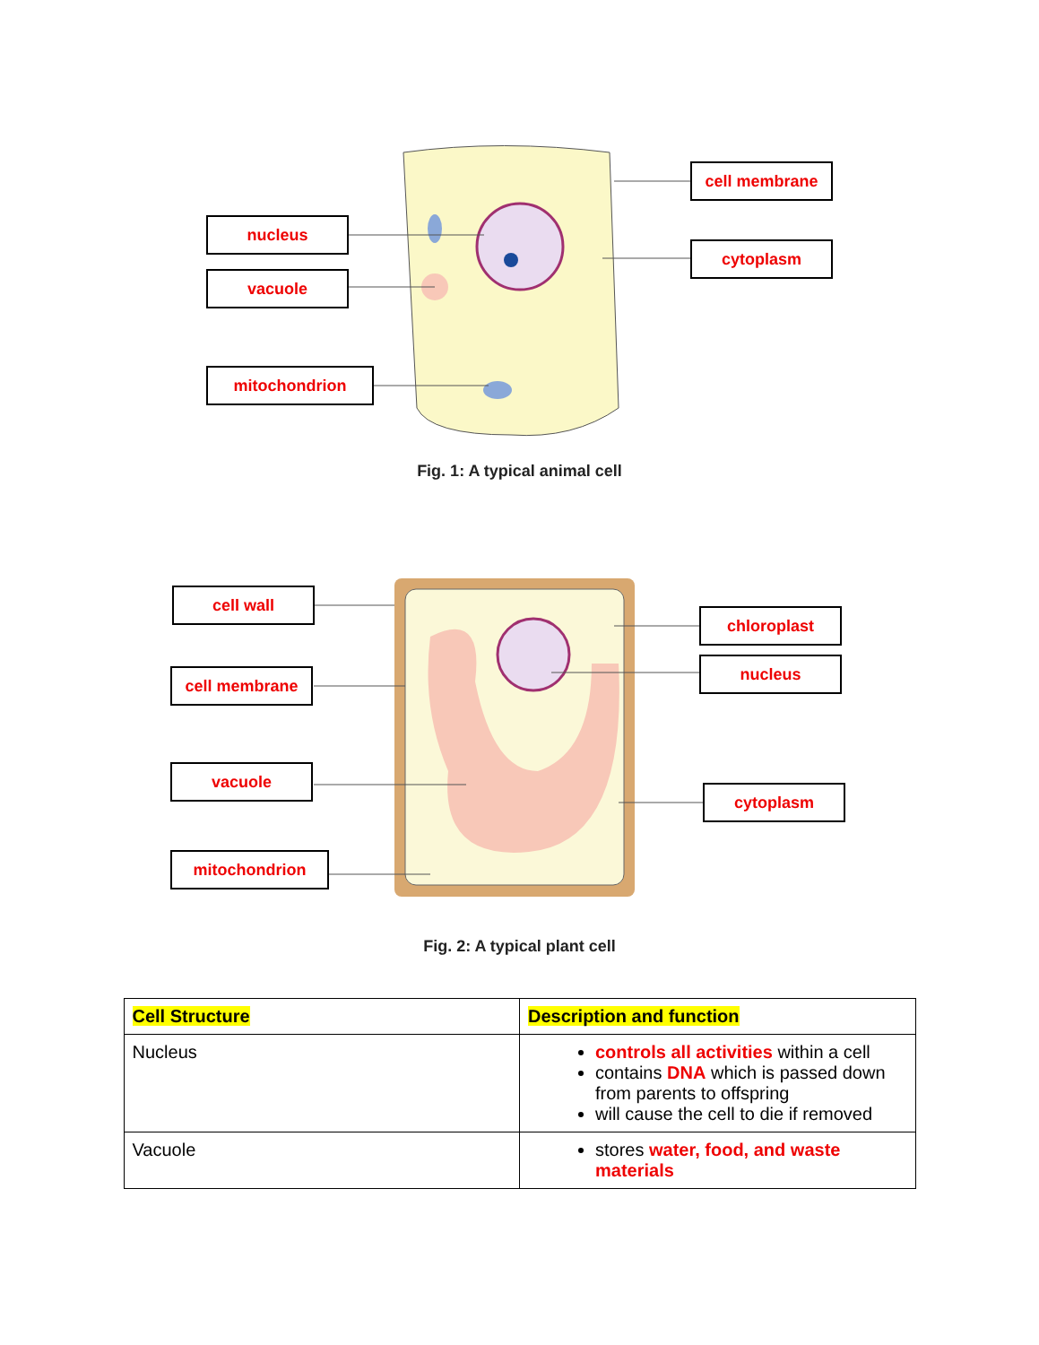nucleus
vacuole
mitochondrion
cell membrane
cytoplasm
Fig. 1: A typical animal cell
cell wall
cell membrane
vacuole
mitochondrion
chloroplast
nucleus
cytoplasm
Fig. 2: A typical plant cell
| Cell Structure | Description and function |
| --- | --- |
| Nucleus | controls all activities within a cell contains DNA which is passed down from parents to offspring will cause the cell to die if removed |
| Vacuole | stores water, food, and waste materials |